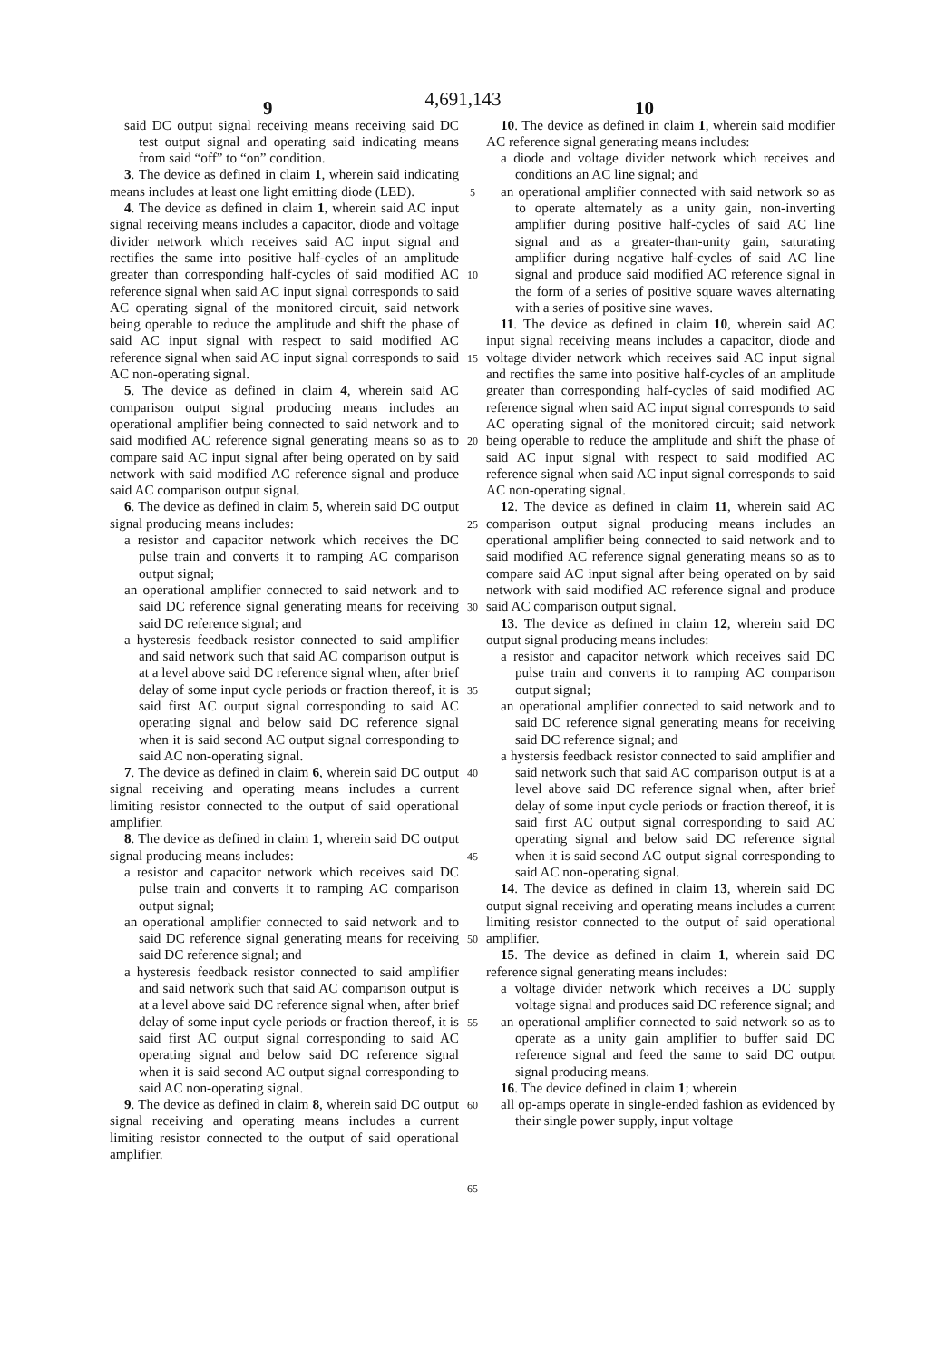4,691,143
9 10
said DC output signal receiving means receiving said DC test output signal and operating said indicating means from said “off” to “on” condition.
3. The device as defined in claim 1, wherein said indicating means includes at least one light emitting diode (LED).
4. The device as defined in claim 1, wherein said AC input signal receiving means includes a capacitor, diode and voltage divider network which receives said AC input signal and rectifies the same into positive half-cycles of an amplitude greater than corresponding half-cycles of said modified AC reference signal when said AC input signal corresponds to said AC operating signal of the monitored circuit, said network being operable to reduce the amplitude and shift the phase of said AC input signal with respect to said modified AC reference signal when said AC input signal corresponds to said AC non-operating signal.
5. The device as defined in claim 4, wherein said AC comparison output signal producing means includes an operational amplifier being connected to said network and to said modified AC reference signal generating means so as to compare said AC input signal after being operated on by said network with said modified AC reference signal and produce said AC comparison output signal.
6. The device as defined in claim 5, wherein said DC output signal producing means includes:
a resistor and capacitor network which receives the DC pulse train and converts it to ramping AC comparison output signal;
an operational amplifier connected to said network and to said DC reference signal generating means for receiving said DC reference signal; and
a hysteresis feedback resistor connected to said amplifier and said network such that said AC comparison output is at a level above said DC reference signal when, after brief delay of some input cycle periods or fraction thereof, it is said first AC output signal corresponding to said AC operating signal and below said DC reference signal when it is said second AC output signal corresponding to said AC non-operating signal.
7. The device as defined in claim 6, wherein said DC output signal receiving and operating means includes a current limiting resistor connected to the output of said operational amplifier.
8. The device as defined in claim 1, wherein said DC output signal producing means includes:
a resistor and capacitor network which receives said DC pulse train and converts it to ramping AC comparison output signal;
an operational amplifier connected to said network and to said DC reference signal generating means for receiving said DC reference signal; and
a hysteresis feedback resistor connected to said amplifier and said network such that said AC comparison output is at a level above said DC reference signal when, after brief delay of some input cycle periods or fraction thereof, it is said first AC output signal corresponding to said AC operating signal and below said DC reference signal when it is said second AC output signal corresponding to said AC non-operating signal.
9. The device as defined in claim 8, wherein said DC output signal receiving and operating means includes a current limiting resistor connected to the output of said operational amplifier.
5
10
15
20
25
30
35
40
45
50
55
60
65
10. The device as defined in claim 1, wherein said modifier AC reference signal generating means includes:
a diode and voltage divider network which receives and conditions an AC line signal; and
an operational amplifier connected with said network so as to operate alternately as a unity gain, non-inverting amplifier during positive half-cycles of said AC line signal and as a greater-than-unity gain, saturating amplifier during negative half-cycles of said AC line signal and produce said modified AC reference signal in the form of a series of positive square waves alternating with a series of positive sine waves.
11. The device as defined in claim 10, wherein said AC input signal receiving means includes a capacitor, diode and voltage divider network which receives said AC input signal and rectifies the same into positive half-cycles of an amplitude greater than corresponding half-cycles of said modified AC reference signal when said AC input signal corresponds to said AC operating signal of the monitored circuit; said network being operable to reduce the amplitude and shift the phase of said AC input signal with respect to said modified AC reference signal when said AC input signal corresponds to said AC non-operating signal.
12. The device as defined in claim 11, wherein said AC comparison output signal producing means includes an operational amplifier being connected to said network and to said modified AC reference signal generating means so as to compare said AC input signal after being operated on by said network with said modified AC reference signal and produce said AC comparison output signal.
13. The device as defined in claim 12, wherein said DC output signal producing means includes:
a resistor and capacitor network which receives said DC pulse train and converts it to ramping AC comparison output signal;
an operational amplifier connected to said network and to said DC reference signal generating means for receiving said DC reference signal; and
a hystersis feedback resistor connected to said amplifier and said network such that said AC comparison output is at a level above said DC reference signal when, after brief delay of some input cycle periods or fraction thereof, it is said first AC output signal corresponding to said AC operating signal and below said DC reference signal when it is said second AC output signal corresponding to said AC non-operating signal.
14. The device as defined in claim 13, wherein said DC output signal receiving and operating means includes a current limiting resistor connected to the output of said operational amplifier.
15. The device as defined in claim 1, wherein said DC reference signal generating means includes:
a voltage divider network which receives a DC supply voltage signal and produces said DC reference signal; and
an operational amplifier connected to said network so as to operate as a unity gain amplifier to buffer said DC reference signal and feed the same to said DC output signal producing means.
16. The device defined in claim 1; wherein
all op-amps operate in single-ended fashion as evidenced by their single power supply, input voltage